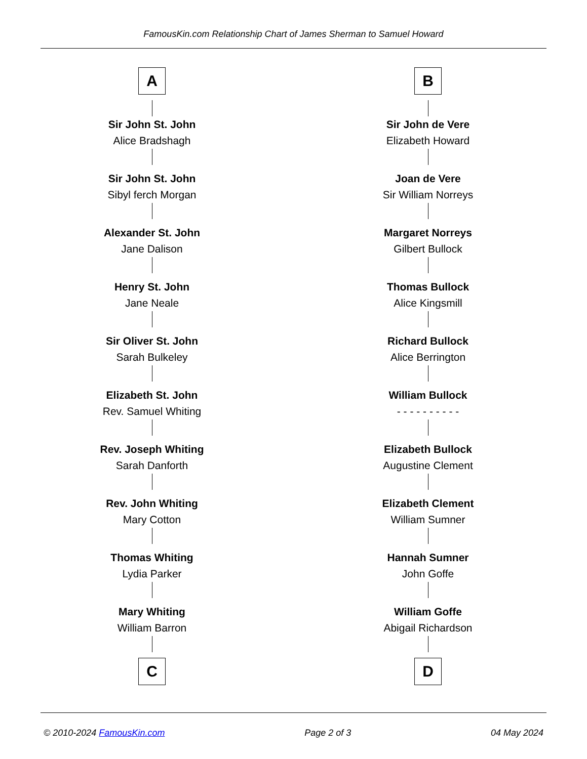FamousKin.com Relationship Chart of James Sherman to Samuel Howard
A
Sir John St. John
Alice Bradshagh
Sir John St. John
Sibyl ferch Morgan
Alexander St. John
Jane Dalison
Henry St. John
Jane Neale
Sir Oliver St. John
Sarah Bulkeley
Elizabeth St. John
Rev. Samuel Whiting
Rev. Joseph Whiting
Sarah Danforth
Rev. John Whiting
Mary Cotton
Thomas Whiting
Lydia Parker
Mary Whiting
William Barron
C
B
Sir John de Vere
Elizabeth Howard
Joan de Vere
Sir William Norreys
Margaret Norreys
Gilbert Bullock
Thomas Bullock
Alice Kingsmill
Richard Bullock
Alice Berrington
William Bullock
- - - - - - - - - -
Elizabeth Bullock
Augustine Clement
Elizabeth Clement
William Sumner
Hannah Sumner
John Goffe
William Goffe
Abigail Richardson
D
© 2010-2024 FamousKin.com Page 2 of 3 04 May 2024